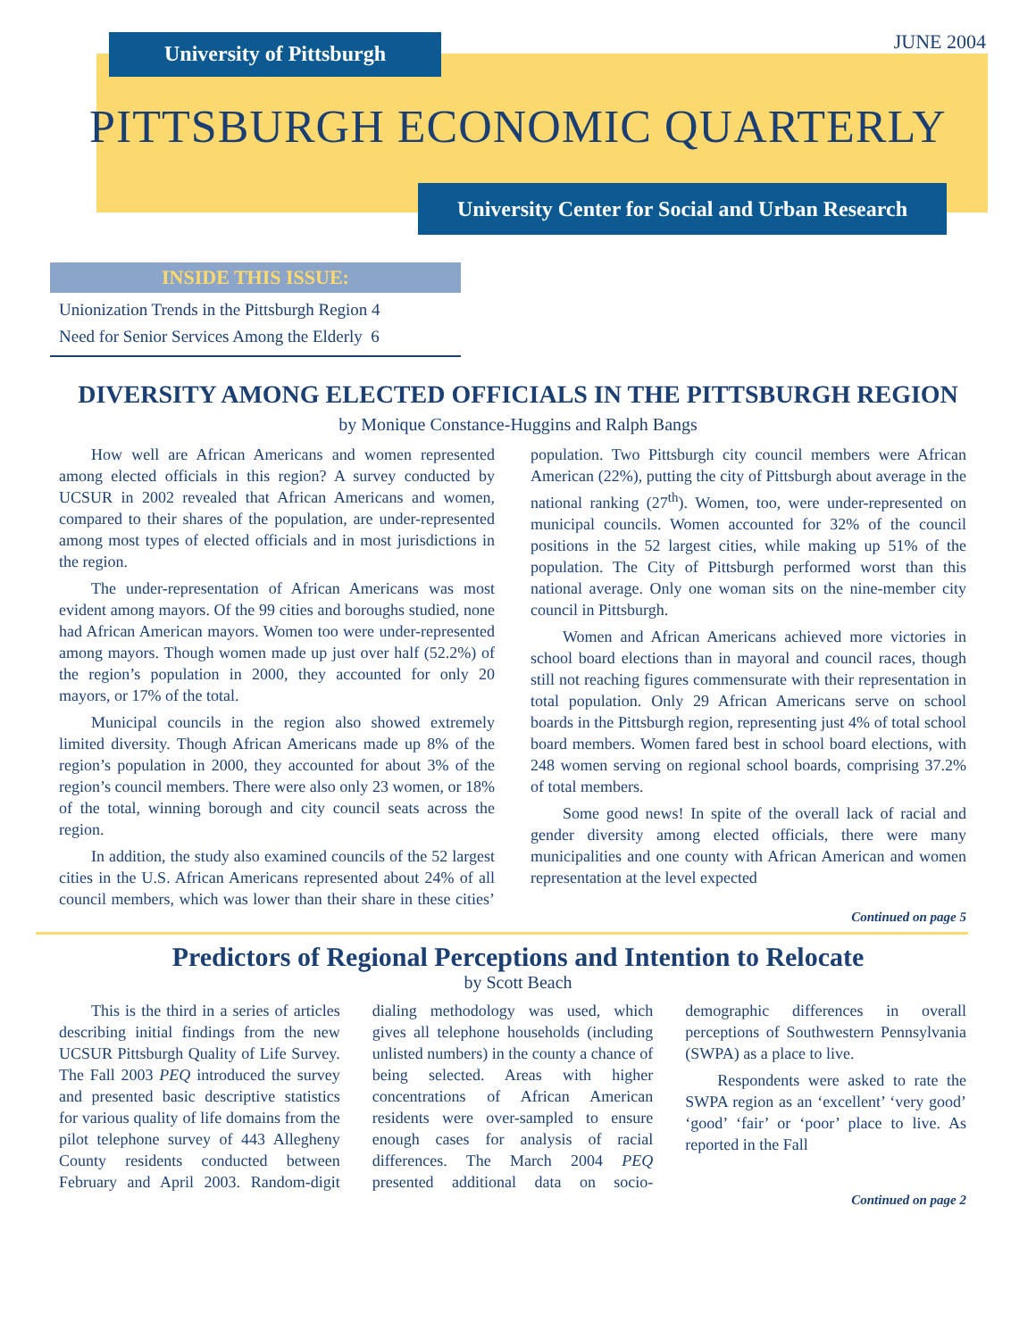University of Pittsburgh JUNE 2004
PITTSBURGH ECONOMIC QUARTERLY
University Center for Social and Urban Research
INSIDE THIS ISSUE:
Unionization Trends in the Pittsburgh Region 4
Need for Senior Services Among the Elderly 6
DIVERSITY AMONG ELECTED OFFICIALS IN THE PITTSBURGH REGION
by Monique Constance-Huggins and Ralph Bangs
How well are African Americans and women represented among elected officials in this region? A survey conducted by UCSUR in 2002 revealed that African Americans and women, compared to their shares of the population, are under-represented among most types of elected officials and in most jurisdictions in the region.
The under-representation of African Americans was most evident among mayors. Of the 99 cities and boroughs studied, none had African American mayors. Women too were under-represented among mayors. Though women made up just over half (52.2%) of the region’s population in 2000, they accounted for only 20 mayors, or 17% of the total.
Municipal councils in the region also showed extremely limited diversity. Though African Americans made up 8% of the region’s population in 2000, they accounted for about 3% of the region’s council members. There were also only 23 women, or 18% of the total, winning borough and city council seats across the region.
In addition, the study also examined councils of the 52 largest cities in the U.S. African Americans represented about 24% of all council members, which was lower than their share in these cities’ population. Two Pittsburgh city council members were African American (22%), putting the city of Pittsburgh about average in the national ranking (27<sup>th</sup>). Women, too, were under-represented on municipal councils. Women accounted for 32% of the council positions in the 52 largest cities, while making up 51% of the population. The City of Pittsburgh performed worst than this national average. Only one woman sits on the nine-member city council in Pittsburgh.
Women and African Americans achieved more victories in school board elections than in mayoral and council races, though still not reaching figures commensurate with their representation in total population. Only 29 African Americans serve on school boards in the Pittsburgh region, representing just 4% of total school board members. Women fared best in school board elections, with 248 women serving on regional school boards, comprising 37.2% of total members.
Some good news! In spite of the overall lack of racial and gender diversity among elected officials, there were many municipalities and one county with African American and women representation at the level expected
Continued on page 5
Predictors of Regional Perceptions and Intention to Relocate
by Scott Beach
This is the third in a series of articles describing initial findings from the new UCSUR Pittsburgh Quality of Life Survey. The Fall 2003 PEQ introduced the survey and presented basic descriptive statistics for various quality of life domains from the pilot telephone survey of 443 Allegheny County residents conducted between February and April 2003. Random-digit dialing methodology was used, which gives all telephone households (including unlisted numbers) in the county a chance of being selected. Areas with higher concentrations of African American residents were over-sampled to ensure enough cases for analysis of racial differences. The March 2004 PEQ presented additional data on socio-demographic differences in overall perceptions of Southwestern Pennsylvania (SWPA) as a place to live.
Respondents were asked to rate the SWPA region as an ‘excellent’ ‘very good’ ‘good’ ‘fair’ or ‘poor’ place to live. As reported in the Fall
Continued on page 2